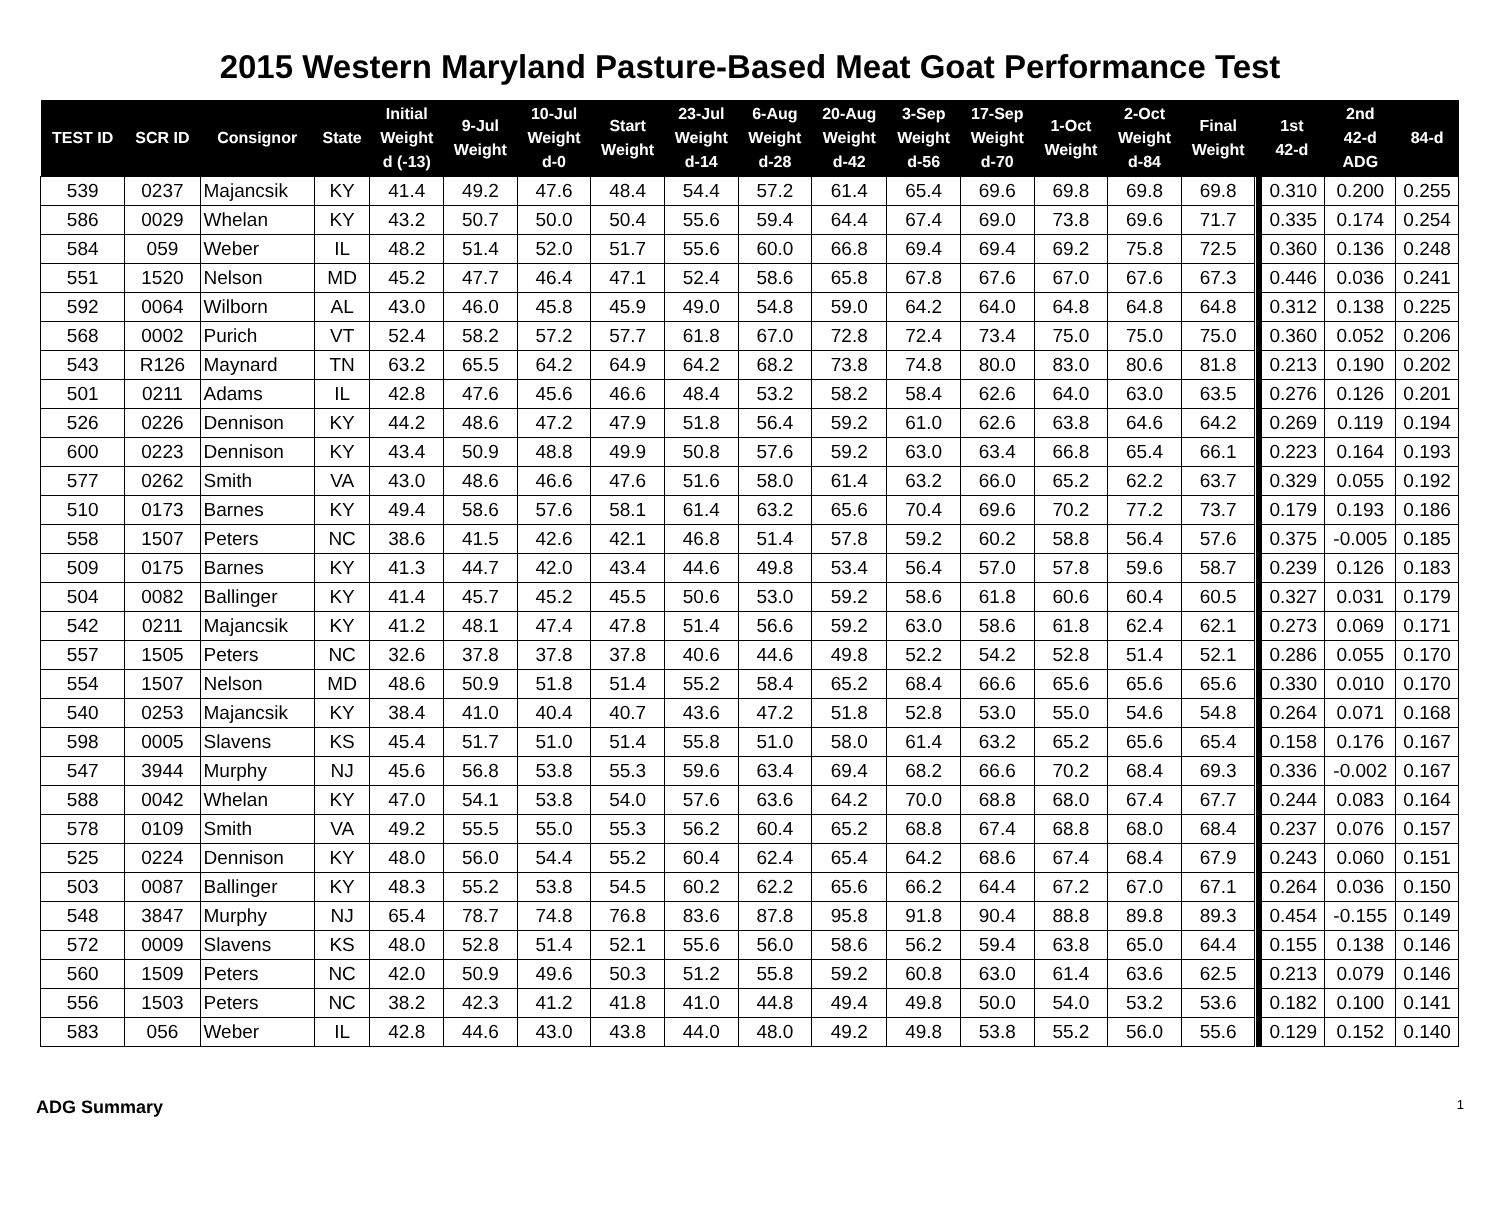2015 Western Maryland Pasture-Based Meat Goat Performance Test
| TEST ID | SCR ID | Consignor | State | Initial Weight d (-13) | 9-Jul Weight | 10-Jul Weight d-0 | Start Weight | 23-Jul Weight d-14 | 6-Aug Weight d-28 | 20-Aug Weight d-42 | 3-Sep Weight d-56 | 17-Sep Weight d-70 | 1-Oct Weight | 2-Oct Weight d-84 | Final Weight | | 1st 42-d | 2nd 42-d ADG | 84-d |
| --- | --- | --- | --- | --- | --- | --- | --- | --- | --- | --- | --- | --- | --- | --- | --- | --- | --- | --- | --- |
| 539 | 0237 | Majancsik | KY | 41.4 | 49.2 | 47.6 | 48.4 | 54.4 | 57.2 | 61.4 | 65.4 | 69.6 | 69.8 | 69.8 | 69.8 | | 0.310 | 0.200 | 0.255 |
| 586 | 0029 | Whelan | KY | 43.2 | 50.7 | 50.0 | 50.4 | 55.6 | 59.4 | 64.4 | 67.4 | 69.0 | 73.8 | 69.6 | 71.7 | | 0.335 | 0.174 | 0.254 |
| 584 | 059 | Weber | IL | 48.2 | 51.4 | 52.0 | 51.7 | 55.6 | 60.0 | 66.8 | 69.4 | 69.4 | 69.2 | 75.8 | 72.5 | | 0.360 | 0.136 | 0.248 |
| 551 | 1520 | Nelson | MD | 45.2 | 47.7 | 46.4 | 47.1 | 52.4 | 58.6 | 65.8 | 67.8 | 67.6 | 67.0 | 67.6 | 67.3 | | 0.446 | 0.036 | 0.241 |
| 592 | 0064 | Wilborn | AL | 43.0 | 46.0 | 45.8 | 45.9 | 49.0 | 54.8 | 59.0 | 64.2 | 64.0 | 64.8 | 64.8 | 64.8 | | 0.312 | 0.138 | 0.225 |
| 568 | 0002 | Purich | VT | 52.4 | 58.2 | 57.2 | 57.7 | 61.8 | 67.0 | 72.8 | 72.4 | 73.4 | 75.0 | 75.0 | 75.0 | | 0.360 | 0.052 | 0.206 |
| 543 | R126 | Maynard | TN | 63.2 | 65.5 | 64.2 | 64.9 | 64.2 | 68.2 | 73.8 | 74.8 | 80.0 | 83.0 | 80.6 | 81.8 | | 0.213 | 0.190 | 0.202 |
| 501 | 0211 | Adams | IL | 42.8 | 47.6 | 45.6 | 46.6 | 48.4 | 53.2 | 58.2 | 58.4 | 62.6 | 64.0 | 63.0 | 63.5 | | 0.276 | 0.126 | 0.201 |
| 526 | 0226 | Dennison | KY | 44.2 | 48.6 | 47.2 | 47.9 | 51.8 | 56.4 | 59.2 | 61.0 | 62.6 | 63.8 | 64.6 | 64.2 | | 0.269 | 0.119 | 0.194 |
| 600 | 0223 | Dennison | KY | 43.4 | 50.9 | 48.8 | 49.9 | 50.8 | 57.6 | 59.2 | 63.0 | 63.4 | 66.8 | 65.4 | 66.1 | | 0.223 | 0.164 | 0.193 |
| 577 | 0262 | Smith | VA | 43.0 | 48.6 | 46.6 | 47.6 | 51.6 | 58.0 | 61.4 | 63.2 | 66.0 | 65.2 | 62.2 | 63.7 | | 0.329 | 0.055 | 0.192 |
| 510 | 0173 | Barnes | KY | 49.4 | 58.6 | 57.6 | 58.1 | 61.4 | 63.2 | 65.6 | 70.4 | 69.6 | 70.2 | 77.2 | 73.7 | | 0.179 | 0.193 | 0.186 |
| 558 | 1507 | Peters | NC | 38.6 | 41.5 | 42.6 | 42.1 | 46.8 | 51.4 | 57.8 | 59.2 | 60.2 | 58.8 | 56.4 | 57.6 | | 0.375 | -0.005 | 0.185 |
| 509 | 0175 | Barnes | KY | 41.3 | 44.7 | 42.0 | 43.4 | 44.6 | 49.8 | 53.4 | 56.4 | 57.0 | 57.8 | 59.6 | 58.7 | | 0.239 | 0.126 | 0.183 |
| 504 | 0082 | Ballinger | KY | 41.4 | 45.7 | 45.2 | 45.5 | 50.6 | 53.0 | 59.2 | 58.6 | 61.8 | 60.6 | 60.4 | 60.5 | | 0.327 | 0.031 | 0.179 |
| 542 | 0211 | Majancsik | KY | 41.2 | 48.1 | 47.4 | 47.8 | 51.4 | 56.6 | 59.2 | 63.0 | 58.6 | 61.8 | 62.4 | 62.1 | | 0.273 | 0.069 | 0.171 |
| 557 | 1505 | Peters | NC | 32.6 | 37.8 | 37.8 | 37.8 | 40.6 | 44.6 | 49.8 | 52.2 | 54.2 | 52.8 | 51.4 | 52.1 | | 0.286 | 0.055 | 0.170 |
| 554 | 1507 | Nelson | MD | 48.6 | 50.9 | 51.8 | 51.4 | 55.2 | 58.4 | 65.2 | 68.4 | 66.6 | 65.6 | 65.6 | 65.6 | | 0.330 | 0.010 | 0.170 |
| 540 | 0253 | Majancsik | KY | 38.4 | 41.0 | 40.4 | 40.7 | 43.6 | 47.2 | 51.8 | 52.8 | 53.0 | 55.0 | 54.6 | 54.8 | | 0.264 | 0.071 | 0.168 |
| 598 | 0005 | Slavens | KS | 45.4 | 51.7 | 51.0 | 51.4 | 55.8 | 51.0 | 58.0 | 61.4 | 63.2 | 65.2 | 65.6 | 65.4 | | 0.158 | 0.176 | 0.167 |
| 547 | 3944 | Murphy | NJ | 45.6 | 56.8 | 53.8 | 55.3 | 59.6 | 63.4 | 69.4 | 68.2 | 66.6 | 70.2 | 68.4 | 69.3 | | 0.336 | -0.002 | 0.167 |
| 588 | 0042 | Whelan | KY | 47.0 | 54.1 | 53.8 | 54.0 | 57.6 | 63.6 | 64.2 | 70.0 | 68.8 | 68.0 | 67.4 | 67.7 | | 0.244 | 0.083 | 0.164 |
| 578 | 0109 | Smith | VA | 49.2 | 55.5 | 55.0 | 55.3 | 56.2 | 60.4 | 65.2 | 68.8 | 67.4 | 68.8 | 68.0 | 68.4 | | 0.237 | 0.076 | 0.157 |
| 525 | 0224 | Dennison | KY | 48.0 | 56.0 | 54.4 | 55.2 | 60.4 | 62.4 | 65.4 | 64.2 | 68.6 | 67.4 | 68.4 | 67.9 | | 0.243 | 0.060 | 0.151 |
| 503 | 0087 | Ballinger | KY | 48.3 | 55.2 | 53.8 | 54.5 | 60.2 | 62.2 | 65.6 | 66.2 | 64.4 | 67.2 | 67.0 | 67.1 | | 0.264 | 0.036 | 0.150 |
| 548 | 3847 | Murphy | NJ | 65.4 | 78.7 | 74.8 | 76.8 | 83.6 | 87.8 | 95.8 | 91.8 | 90.4 | 88.8 | 89.8 | 89.3 | | 0.454 | -0.155 | 0.149 |
| 572 | 0009 | Slavens | KS | 48.0 | 52.8 | 51.4 | 52.1 | 55.6 | 56.0 | 58.6 | 56.2 | 59.4 | 63.8 | 65.0 | 64.4 | | 0.155 | 0.138 | 0.146 |
| 560 | 1509 | Peters | NC | 42.0 | 50.9 | 49.6 | 50.3 | 51.2 | 55.8 | 59.2 | 60.8 | 63.0 | 61.4 | 63.6 | 62.5 | | 0.213 | 0.079 | 0.146 |
| 556 | 1503 | Peters | NC | 38.2 | 42.3 | 41.2 | 41.8 | 41.0 | 44.8 | 49.4 | 49.8 | 50.0 | 54.0 | 53.2 | 53.6 | | 0.182 | 0.100 | 0.141 |
| 583 | 056 | Weber | IL | 42.8 | 44.6 | 43.0 | 43.8 | 44.0 | 48.0 | 49.2 | 49.8 | 53.8 | 55.2 | 56.0 | 55.6 | | 0.129 | 0.152 | 0.140 |
ADG Summary 1